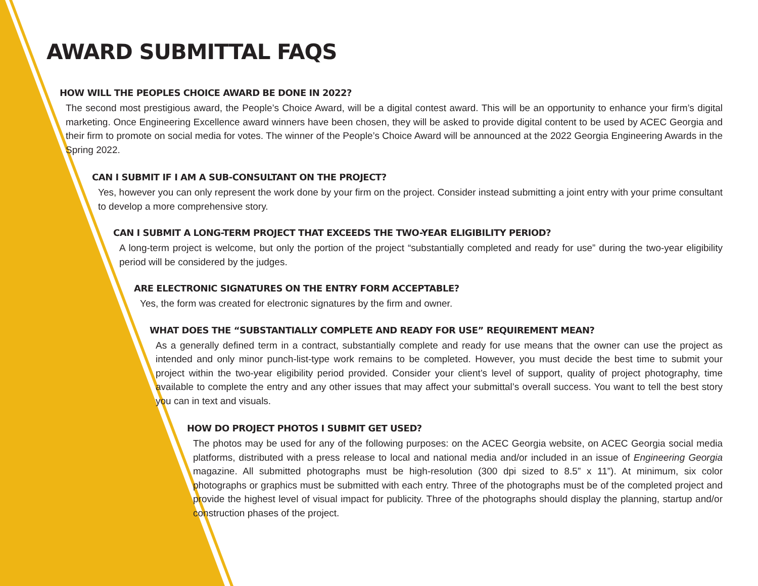AWARD SUBMITTAL FAQS
HOW WILL THE PEOPLES CHOICE AWARD BE DONE IN 2022?
The second most prestigious award, the People’s Choice Award, will be a digital contest award. This will be an opportunity to enhance your firm’s digital marketing. Once Engineering Excellence award winners have been chosen, they will be asked to provide digital content to be used by ACEC Georgia and their firm to promote on social media for votes. The winner of the People’s Choice Award will be announced at the 2022 Georgia Engineering Awards in the Spring 2022.
CAN I SUBMIT IF I AM A SUB-CONSULTANT ON THE PROJECT?
Yes, however you can only represent the work done by your firm on the project. Consider instead submitting a joint entry with your prime consultant to develop a more comprehensive story.
CAN I SUBMIT A LONG-TERM PROJECT THAT EXCEEDS THE TWO-YEAR ELIGIBILITY PERIOD?
A long-term project is welcome, but only the portion of the project “substantially completed and ready for use” during the two-year eligibility period will be considered by the judges.
ARE ELECTRONIC SIGNATURES ON THE ENTRY FORM ACCEPTABLE?
Yes, the form was created for electronic signatures by the firm and owner.
WHAT DOES THE “SUBSTANTIALLY COMPLETE AND READY FOR USE” REQUIREMENT MEAN?
As a generally defined term in a contract, substantially complete and ready for use means that the owner can use the project as intended and only minor punch-list-type work remains to be completed. However, you must decide the best time to submit your project within the two-year eligibility period provided. Consider your client’s level of support, quality of project photography, time available to complete the entry and any other issues that may affect your submittal’s overall success. You want to tell the best story you can in text and visuals.
HOW DO PROJECT PHOTOS I SUBMIT GET USED?
The photos may be used for any of the following purposes: on the ACEC Georgia website, on ACEC Georgia social media platforms, distributed with a press release to local and national media and/or included in an issue of Engineering Georgia magazine. All submitted photographs must be high-resolution (300 dpi sized to 8.5” x 11”). At minimum, six color photographs or graphics must be submitted with each entry. Three of the photographs must be of the completed project and provide the highest level of visual impact for publicity. Three of the photographs should display the planning, startup and/or construction phases of the project.